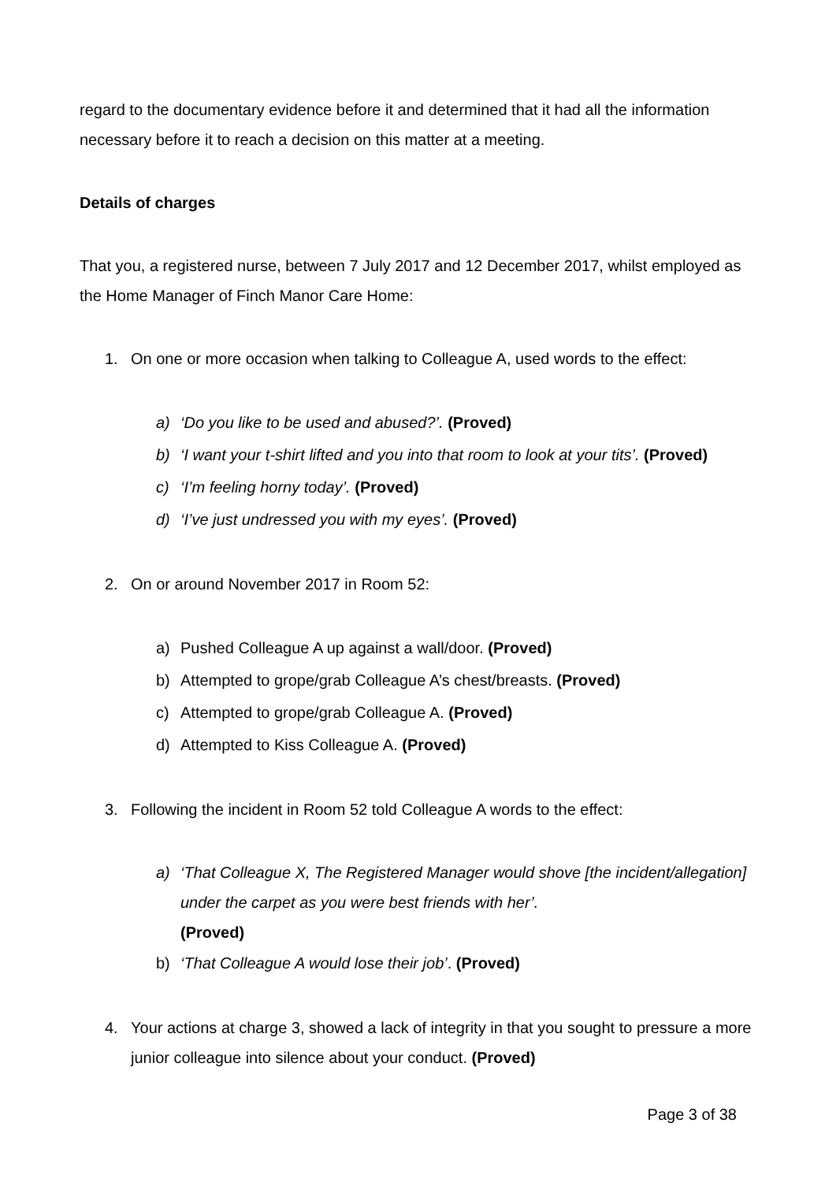regard to the documentary evidence before it and determined that it had all the information necessary before it to reach a decision on this matter at a meeting.
Details of charges
That you, a registered nurse, between 7 July 2017 and 12 December 2017, whilst employed as the Home Manager of Finch Manor Care Home:
1. On one or more occasion when talking to Colleague A, used words to the effect:
a) ‘Do you like to be used and abused?’. (Proved)
b) ‘I want your t-shirt lifted and you into that room to look at your tits’. (Proved)
c) ‘I’m feeling horny today’. (Proved)
d) ‘I’ve just undressed you with my eyes’. (Proved)
2. On or around November 2017 in Room 52:
a) Pushed Colleague A up against a wall/door. (Proved)
b) Attempted to grope/grab Colleague A’s chest/breasts. (Proved)
c) Attempted to grope/grab Colleague A. (Proved)
d) Attempted to Kiss Colleague A. (Proved)
3. Following the incident in Room 52 told Colleague A words to the effect:
a) ‘That Colleague X, The Registered Manager would shove [the incident/allegation] under the carpet as you were best friends with her’.
(Proved)
b) ‘That Colleague A would lose their job’. (Proved)
4. Your actions at charge 3, showed a lack of integrity in that you sought to pressure a more junior colleague into silence about your conduct. (Proved)
Page 3 of 38